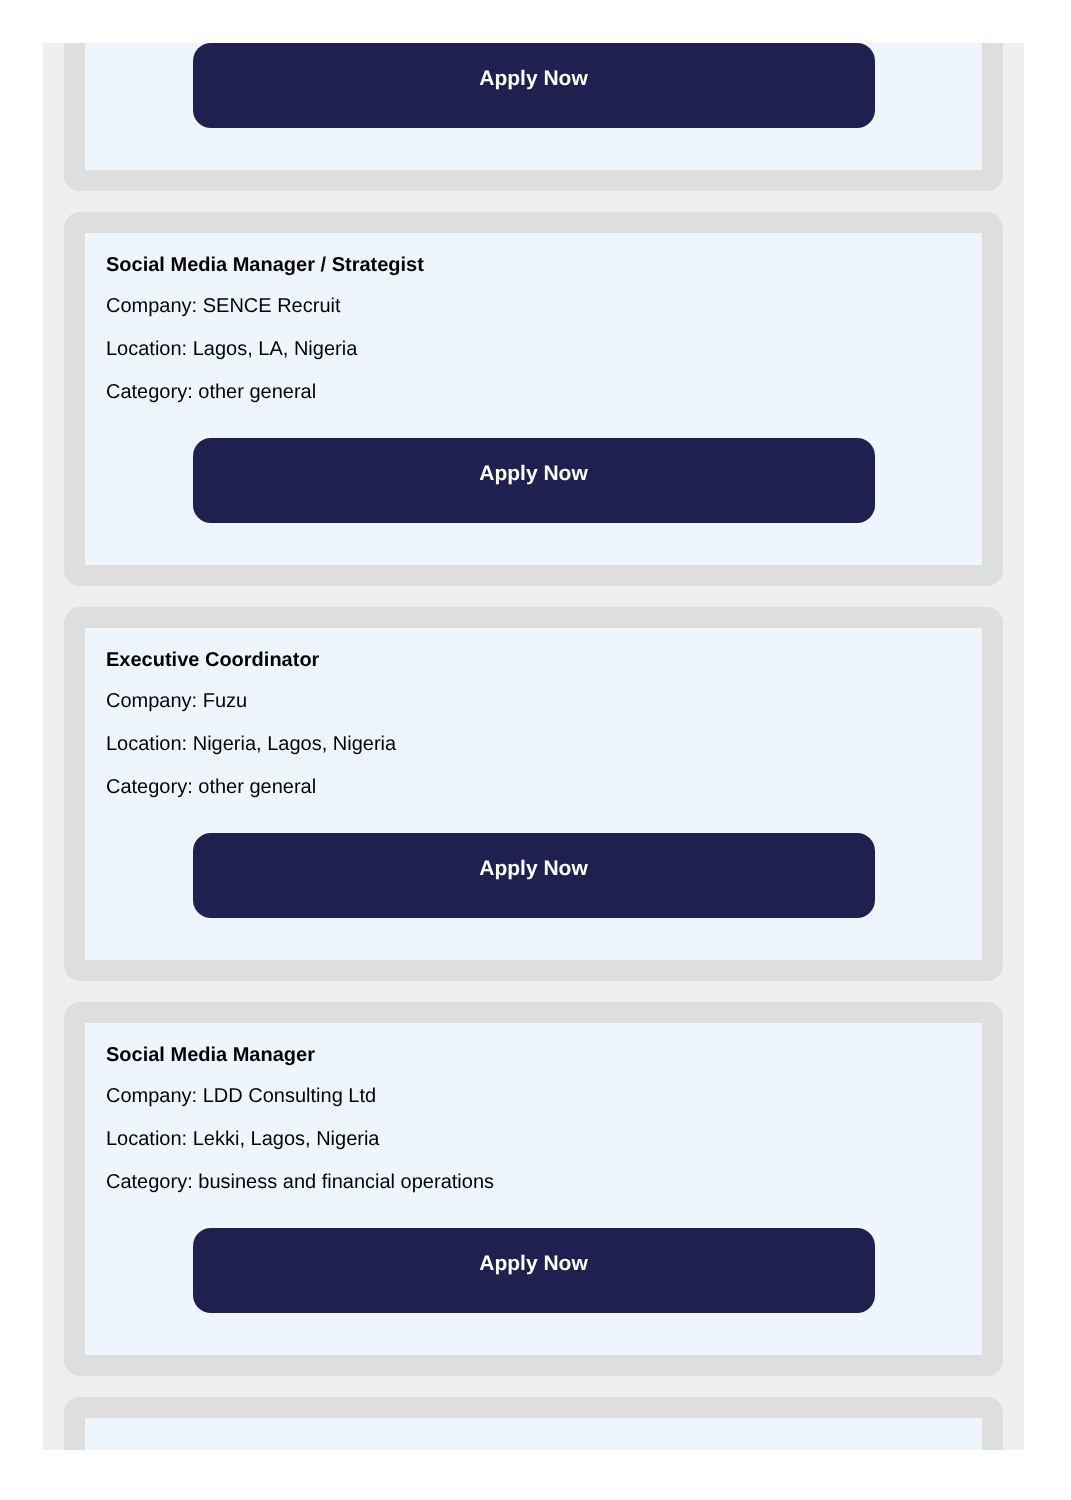Apply Now
Social Media Manager / Strategist
Company: SENCE Recruit
Location: Lagos, LA, Nigeria
Category: other general
Apply Now
Executive Coordinator
Company: Fuzu
Location: Nigeria, Lagos, Nigeria
Category: other general
Apply Now
Social Media Manager
Company: LDD Consulting Ltd
Location: Lekki, Lagos, Nigeria
Category: business and financial operations
Apply Now